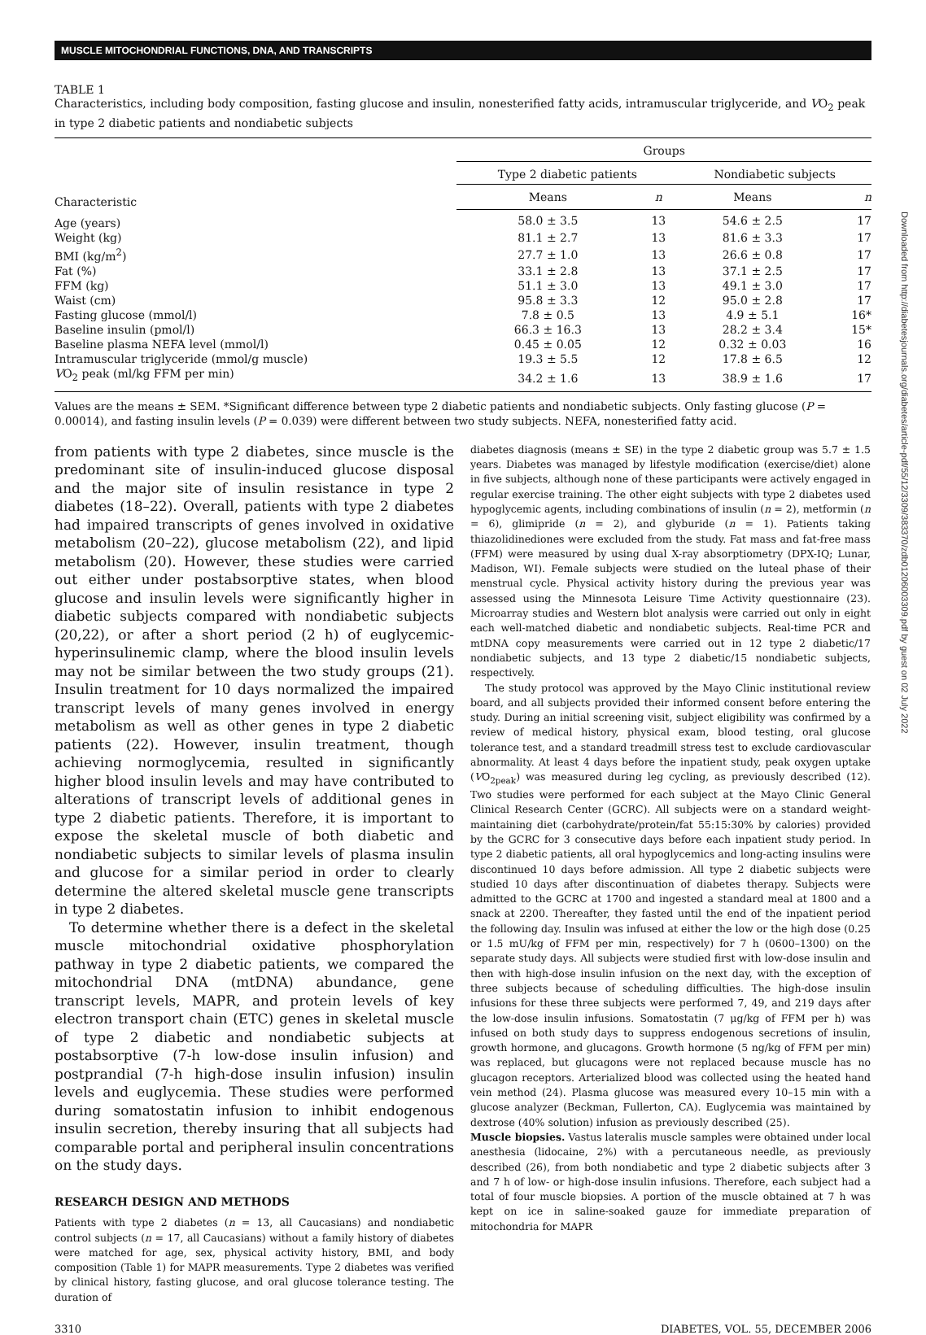MUSCLE MITOCHONDRIAL FUNCTIONS, DNA, AND TRANSCRIPTS
TABLE 1
Characteristics, including body composition, fasting glucose and insulin, nonesterified fatty acids, intramuscular triglyceride, and VO<sub>2</sub> peak in type 2 diabetic patients and nondiabetic subjects
| Characteristic | Groups | | | |
| --- | --- | --- | --- | --- |
| | Type 2 diabetic patients | | Nondiabetic subjects | |
| | Means | n | Means | n |
| Age (years) | 58.0 ± 3.5 | 13 | 54.6 ± 2.5 | 17 |
| Weight (kg) | 81.1 ± 2.7 | 13 | 81.6 ± 3.3 | 17 |
| BMI (kg/m<sup>2</sup>) | 27.7 ± 1.0 | 13 | 26.6 ± 0.8 | 17 |
| Fat (%) | 33.1 ± 2.8 | 13 | 37.1 ± 2.5 | 17 |
| FFM (kg) | 51.1 ± 3.0 | 13 | 49.1 ± 3.0 | 17 |
| Waist (cm) | 95.8 ± 3.3 | 12 | 95.0 ± 2.8 | 17 |
| Fasting glucose (mmol/l) | 7.8 ± 0.5 | 13 | 4.9 ± 5.1 | 16* |
| Baseline insulin (pmol/l) | 66.3 ± 16.3 | 13 | 28.2 ± 3.4 | 15* |
| Baseline plasma NEFA level (mmol/l) | 0.45 ± 0.05 | 12 | 0.32 ± 0.03 | 16 |
| Intramuscular triglyceride (mmol/g muscle) | 19.3 ± 5.5 | 12 | 17.8 ± 6.5 | 12 |
| V O<sub>2</sub> peak (ml/kg FFM per min) | 34.2 ± 1.6 | 13 | 38.9 ± 1.6 | 17 |
Values are the means ± SEM. *Significant difference between type 2 diabetic patients and nondiabetic subjects. Only fasting glucose (P = 0.00014), and fasting insulin levels (P = 0.039) were different between two study subjects. NEFA, nonesterified fatty acid.
from patients with type 2 diabetes, since muscle is the predominant site of insulin-induced glucose disposal and the major site of insulin resistance in type 2 diabetes (18–22). Overall, patients with type 2 diabetes had impaired transcripts of genes involved in oxidative metabolism (20–22), glucose metabolism (22), and lipid metabolism (20). However, these studies were carried out either under postabsorptive states, when blood glucose and insulin levels were significantly higher in diabetic subjects compared with nondiabetic subjects (20,22), or after a short period (2 h) of euglycemic-hyperinsulinemic clamp, where the blood insulin levels may not be similar between the two study groups (21). Insulin treatment for 10 days normalized the impaired transcript levels of many genes involved in energy metabolism as well as other genes in type 2 diabetic patients (22). However, insulin treatment, though achieving normoglycemia, resulted in significantly higher blood insulin levels and may have contributed to alterations of transcript levels of additional genes in type 2 diabetic patients. Therefore, it is important to expose the skeletal muscle of both diabetic and nondiabetic subjects to similar levels of plasma insulin and glucose for a similar period in order to clearly determine the altered skeletal muscle gene transcripts in type 2 diabetes.
To determine whether there is a defect in the skeletal muscle mitochondrial oxidative phosphorylation pathway in type 2 diabetic patients, we compared the mitochondrial DNA (mtDNA) abundance, gene transcript levels, MAPR, and protein levels of key electron transport chain (ETC) genes in skeletal muscle of type 2 diabetic and nondiabetic subjects at postabsorptive (7-h low-dose insulin infusion) and postprandial (7-h high-dose insulin infusion) insulin levels and euglycemia. These studies were performed during somatostatin infusion to inhibit endogenous insulin secretion, thereby insuring that all subjects had comparable portal and peripheral insulin concentrations on the study days.
RESEARCH DESIGN AND METHODS
Patients with type 2 diabetes (n = 13, all Caucasians) and nondiabetic control subjects (n = 17, all Caucasians) without a family history of diabetes were matched for age, sex, physical activity history, BMI, and body composition (Table 1) for MAPR measurements. Type 2 diabetes was verified by clinical history, fasting glucose, and oral glucose tolerance testing. The duration of
diabetes diagnosis (means ± SE) in the type 2 diabetic group was 5.7 ± 1.5 years. Diabetes was managed by lifestyle modification (exercise/diet) alone in five subjects, although none of these participants were actively engaged in regular exercise training. The other eight subjects with type 2 diabetes used hypoglycemic agents, including combinations of insulin (n = 2), metformin (n = 6), glimipride (n = 2), and glyburide (n = 1). Patients taking thiazolidinediones were excluded from the study. Fat mass and fat-free mass (FFM) were measured by using dual X-ray absorptiometry (DPX-IQ; Lunar, Madison, WI). Female subjects were studied on the luteal phase of their menstrual cycle. Physical activity history during the previous year was assessed using the Minnesota Leisure Time Activity questionnaire (23). Microarray studies and Western blot analysis were carried out only in eight each well-matched diabetic and nondiabetic subjects. Real-time PCR and mtDNA copy measurements were carried out in 12 type 2 diabetic/17 nondiabetic subjects, and 13 type 2 diabetic/15 nondiabetic subjects, respectively.
The study protocol was approved by the Mayo Clinic institutional review board, and all subjects provided their informed consent before entering the study. During an initial screening visit, subject eligibility was confirmed by a review of medical history, physical exam, blood testing, oral glucose tolerance test, and a standard treadmill stress test to exclude cardiovascular abnormality. At least 4 days before the inpatient study, peak oxygen uptake (VO<sub>2peak</sub>) was measured during leg cycling, as previously described (12). Two studies were performed for each subject at the Mayo Clinic General Clinical Research Center (GCRC). All subjects were on a standard weight-maintaining diet (carbohydrate/protein/fat 55:15:30% by calories) provided by the GCRC for 3 consecutive days before each inpatient study period. In type 2 diabetic patients, all oral hypoglycemics and long-acting insulins were discontinued 10 days before admission. All type 2 diabetic subjects were studied 10 days after discontinuation of diabetes therapy. Subjects were admitted to the GCRC at 1700 and ingested a standard meal at 1800 and a snack at 2200. Thereafter, they fasted until the end of the inpatient period the following day. Insulin was infused at either the low or the high dose (0.25 or 1.5 mU/kg of FFM per min, respectively) for 7 h (0600–1300) on the separate study days. All subjects were studied first with low-dose insulin and then with high-dose insulin infusion on the next day, with the exception of three subjects because of scheduling difficulties. The high-dose insulin infusions for these three subjects were performed 7, 49, and 219 days after the low-dose insulin infusions. Somatostatin (7 μg/kg of FFM per h) was infused on both study days to suppress endogenous secretions of insulin, growth hormone, and glucagons. Growth hormone (5 ng/kg of FFM per min) was replaced, but glucagons were not replaced because muscle has no glucagon receptors. Arterialized blood was collected using the heated hand vein method (24). Plasma glucose was measured every 10–15 min with a glucose analyzer (Beckman, Fullerton, CA). Euglycemia was maintained by dextrose (40% solution) infusion as previously described (25).
Muscle biopsies. Vastus lateralis muscle samples were obtained under local anesthesia (lidocaine, 2%) with a percutaneous needle, as previously described (26), from both nondiabetic and type 2 diabetic subjects after 3 and 7 h of low- or high-dose insulin infusions. Therefore, each subject had a total of four muscle biopsies. A portion of the muscle obtained at 7 h was kept on ice in saline-soaked gauze for immediate preparation of mitochondria for MAPR
3310 DIABETES, VOL. 55, DECEMBER 2006
Downloaded from http://diabetesjournals.org/diabetes/article-pdf/55/12/3309/383370/zdb01206003309.pdf by guest on 02 July 2022